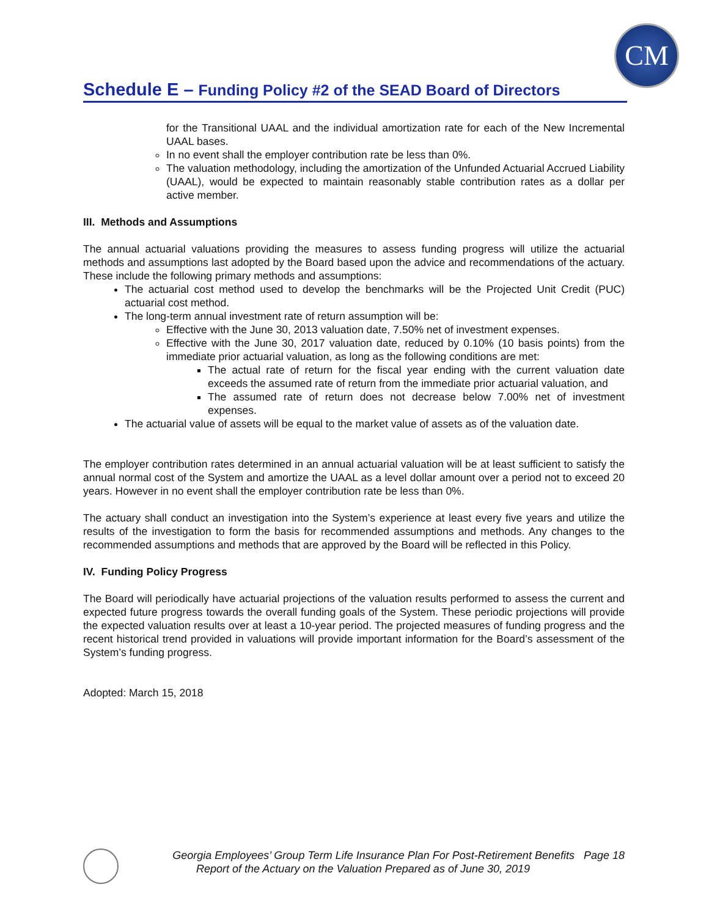CM
Schedule E – Funding Policy #2 of the SEAD Board of Directors
for the Transitional UAAL and the individual amortization rate for each of the New Incremental UAAL bases.
In no event shall the employer contribution rate be less than 0%.
The valuation methodology, including the amortization of the Unfunded Actuarial Accrued Liability (UAAL), would be expected to maintain reasonably stable contribution rates as a dollar per active member.
III. Methods and Assumptions
The annual actuarial valuations providing the measures to assess funding progress will utilize the actuarial methods and assumptions last adopted by the Board based upon the advice and recommendations of the actuary. These include the following primary methods and assumptions:
The actuarial cost method used to develop the benchmarks will be the Projected Unit Credit (PUC) actuarial cost method.
The long-term annual investment rate of return assumption will be:
Effective with the June 30, 2013 valuation date, 7.50% net of investment expenses.
Effective with the June 30, 2017 valuation date, reduced by 0.10% (10 basis points) from the immediate prior actuarial valuation, as long as the following conditions are met:
The actual rate of return for the fiscal year ending with the current valuation date exceeds the assumed rate of return from the immediate prior actuarial valuation, and
The assumed rate of return does not decrease below 7.00% net of investment expenses.
The actuarial value of assets will be equal to the market value of assets as of the valuation date.
The employer contribution rates determined in an annual actuarial valuation will be at least sufficient to satisfy the annual normal cost of the System and amortize the UAAL as a level dollar amount over a period not to exceed 20 years. However in no event shall the employer contribution rate be less than 0%.
The actuary shall conduct an investigation into the System’s experience at least every five years and utilize the results of the investigation to form the basis for recommended assumptions and methods. Any changes to the recommended assumptions and methods that are approved by the Board will be reflected in this Policy.
IV. Funding Policy Progress
The Board will periodically have actuarial projections of the valuation results performed to assess the current and expected future progress towards the overall funding goals of the System. These periodic projections will provide the expected valuation results over at least a 10-year period. The projected measures of funding progress and the recent historical trend provided in valuations will provide important information for the Board’s assessment of the System’s funding progress.
Adopted: March 15, 2018
Georgia Employees’ Group Term Life Insurance Plan For Post-Retirement Benefits Page 18
Report of the Actuary on the Valuation Prepared as of June 30, 2019